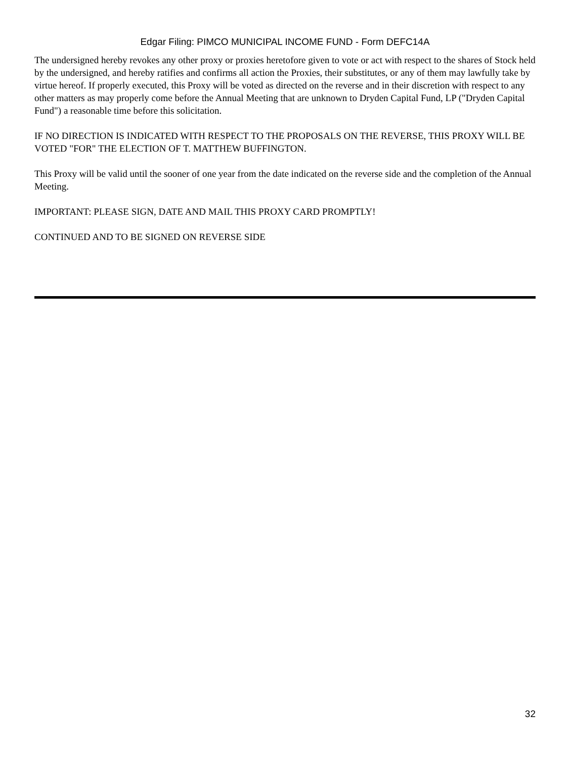Edgar Filing: PIMCO MUNICIPAL INCOME FUND - Form DEFC14A
The undersigned hereby revokes any other proxy or proxies heretofore given to vote or act with respect to the shares of Stock held by the undersigned, and hereby ratifies and confirms all action the Proxies, their substitutes, or any of them may lawfully take by virtue hereof. If properly executed, this Proxy will be voted as directed on the reverse and in their discretion with respect to any other matters as may properly come before the Annual Meeting that are unknown to Dryden Capital Fund, LP ("Dryden Capital Fund") a reasonable time before this solicitation.
IF NO DIRECTION IS INDICATED WITH RESPECT TO THE PROPOSALS ON THE REVERSE, THIS PROXY WILL BE VOTED "FOR" THE ELECTION OF T. MATTHEW BUFFINGTON.
This Proxy will be valid until the sooner of one year from the date indicated on the reverse side and the completion of the Annual Meeting.
IMPORTANT: PLEASE SIGN, DATE AND MAIL THIS PROXY CARD PROMPTLY!
CONTINUED AND TO BE SIGNED ON REVERSE SIDE
32